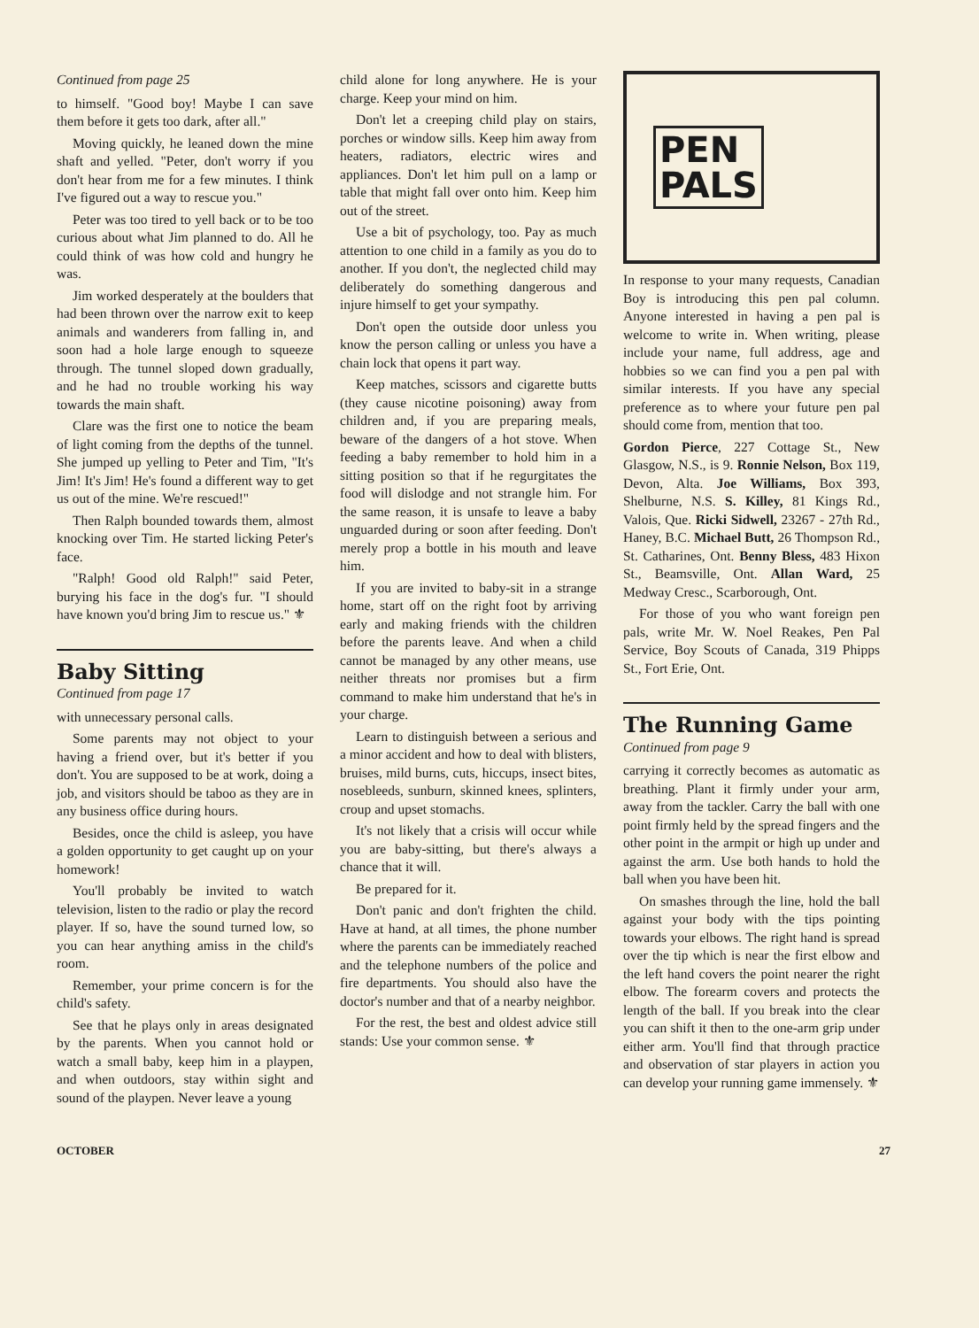Continued from page 25
to himself. "Good boy! Maybe I can save them before it gets too dark, after all."
Moving quickly, he leaned down the mine shaft and yelled. "Peter, don't worry if you don't hear from me for a few minutes. I think I've figured out a way to rescue you."
Peter was too tired to yell back or to be too curious about what Jim planned to do. All he could think of was how cold and hungry he was.
Jim worked desperately at the boulders that had been thrown over the narrow exit to keep animals and wanderers from falling in, and soon had a hole large enough to squeeze through. The tunnel sloped down gradually, and he had no trouble working his way towards the main shaft.
Clare was the first one to notice the beam of light coming from the depths of the tunnel. She jumped up yelling to Peter and Tim, "It's Jim! It's Jim! He's found a different way to get us out of the mine. We're rescued!"
Then Ralph bounded towards them, almost knocking over Tim. He started licking Peter's face.
"Ralph! Good old Ralph!" said Peter, burying his face in the dog's fur. "I should have known you'd bring Jim to rescue us." ⚜
Baby Sitting
Continued from page 17
with unnecessary personal calls.
Some parents may not object to your having a friend over, but it's better if you don't. You are supposed to be at work, doing a job, and visitors should be taboo as they are in any business office during hours.
Besides, once the child is asleep, you have a golden opportunity to get caught up on your homework!
You'll probably be invited to watch television, listen to the radio or play the record player. If so, have the sound turned low, so you can hear anything amiss in the child's room.
Remember, your prime concern is for the child's safety.
See that he plays only in areas designated by the parents. When you cannot hold or watch a small baby, keep him in a playpen, and when outdoors, stay within sight and sound of the playpen. Never leave a young
child alone for long anywhere. He is your charge. Keep your mind on him.
Don't let a creeping child play on stairs, porches or window sills. Keep him away from heaters, radiators, electric wires and appliances. Don't let him pull on a lamp or table that might fall over onto him. Keep him out of the street.
Use a bit of psychology, too. Pay as much attention to one child in a family as you do to another. If you don't, the neglected child may deliberately do something dangerous and injure himself to get your sympathy.
Don't open the outside door unless you know the person calling or unless you have a chain lock that opens it part way.
Keep matches, scissors and cigarette butts (they cause nicotine poisoning) away from children and, if you are preparing meals, beware of the dangers of a hot stove. When feeding a baby remember to hold him in a sitting position so that if he regurgitates the food will dislodge and not strangle him. For the same reason, it is unsafe to leave a baby unguarded during or soon after feeding. Don't merely prop a bottle in his mouth and leave him.
If you are invited to baby-sit in a strange home, start off on the right foot by arriving early and making friends with the children before the parents leave. And when a child cannot be managed by any other means, use neither threats nor promises but a firm command to make him understand that he's in your charge.
Learn to distinguish between a serious and a minor accident and how to deal with blisters, bruises, mild burns, cuts, hiccups, insect bites, nosebleeds, sunburn, skinned knees, splinters, croup and upset stomachs.
It's not likely that a crisis will occur while you are baby-sitting, but there's always a chance that it will.
Be prepared for it.
Don't panic and don't frighten the child. Have at hand, at all times, the phone number where the parents can be immediately reached and the telephone numbers of the police and fire departments. You should also have the doctor's number and that of a nearby neighbor.
For the rest, the best and oldest advice still stands: Use your common sense. ⚜
PEN
PALS
In response to your many requests, Canadian Boy is introducing this pen pal column. Anyone interested in having a pen pal is welcome to write in. When writing, please include your name, full address, age and hobbies so we can find you a pen pal with similar interests. If you have any special preference as to where your future pen pal should come from, mention that too.
Gordon Pierce, 227 Cottage St., New Glasgow, N.S., is 9. Ronnie Nelson, Box 119, Devon, Alta. Joe Williams, Box 393, Shelburne, N.S. S. Killey, 81 Kings Rd., Valois, Que. Ricki Sidwell, 23267 - 27th Rd., Haney, B.C. Michael Butt, 26 Thompson Rd., St. Catharines, Ont. Benny Bless, 483 Hixon St., Beamsville, Ont. Allan Ward, 25 Medway Cresc., Scarborough, Ont.
For those of you who want foreign pen pals, write Mr. W. Noel Reakes, Pen Pal Service, Boy Scouts of Canada, 319 Phipps St., Fort Erie, Ont.
The Running Game
Continued from page 9
carrying it correctly becomes as automatic as breathing. Plant it firmly under your arm, away from the tackler. Carry the ball with one point firmly held by the spread fingers and the other point in the armpit or high up under and against the arm. Use both hands to hold the ball when you have been hit.
On smashes through the line, hold the ball against your body with the tips pointing towards your elbows. The right hand is spread over the tip which is near the first elbow and the left hand covers the point nearer the right elbow. The forearm covers and protects the length of the ball. If you break into the clear you can shift it then to the one-arm grip under either arm. You'll find that through practice and observation of star players in action you can develop your running game immensely. ⚜
OCTOBER 27